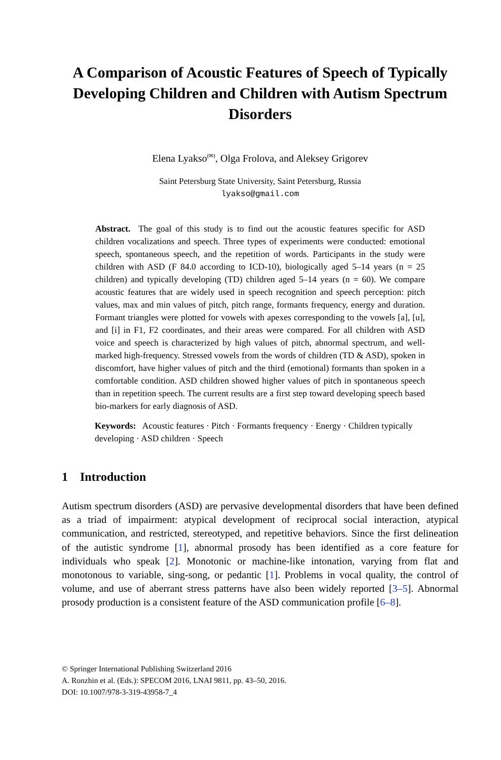A Comparison of Acoustic Features of Speech of Typically Developing Children and Children with Autism Spectrum Disorders
Elena Lyakso<sup>(✉)</sup>, Olga Frolova, and Aleksey Grigorev
Saint Petersburg State University, Saint Petersburg, Russia
lyakso@gmail.com
Abstract. The goal of this study is to find out the acoustic features specific for ASD children vocalizations and speech. Three types of experiments were conducted: emotional speech, spontaneous speech, and the repetition of words. Participants in the study were children with ASD (F 84.0 according to ICD-10), biologically aged 5–14 years (n = 25 children) and typically developing (TD) children aged 5–14 years (n = 60). We compare acoustic features that are widely used in speech recognition and speech perception: pitch values, max and min values of pitch, pitch range, formants frequency, energy and duration. Formant triangles were plotted for vowels with apexes corresponding to the vowels [a], [u], and [i] in F1, F2 coordinates, and their areas were compared. For all children with ASD voice and speech is characterized by high values of pitch, abnormal spectrum, and well-marked high-frequency. Stressed vowels from the words of children (TD & ASD), spoken in discomfort, have higher values of pitch and the third (emotional) formants than spoken in a comfortable condition. ASD children showed higher values of pitch in spontaneous speech than in repetition speech. The current results are a first step toward developing speech based bio-markers for early diagnosis of ASD.
Keywords: Acoustic features · Pitch · Formants frequency · Energy · Children typically developing · ASD children · Speech
1 Introduction
Autism spectrum disorders (ASD) are pervasive developmental disorders that have been defined as a triad of impairment: atypical development of reciprocal social interaction, atypical communication, and restricted, stereotyped, and repetitive behaviors. Since the first delineation of the autistic syndrome [1], abnormal prosody has been identified as a core feature for individuals who speak [2]. Monotonic or machine-like intonation, varying from flat and monotonous to variable, sing-song, or pedantic [1]. Problems in vocal quality, the control of volume, and use of aberrant stress patterns have also been widely reported [3–5]. Abnormal prosody production is a consistent feature of the ASD communication profile [6–8].
© Springer International Publishing Switzerland 2016
A. Ronzhin et al. (Eds.): SPECOM 2016, LNAI 9811, pp. 43–50, 2016.
DOI: 10.1007/978-3-319-43958-7_4